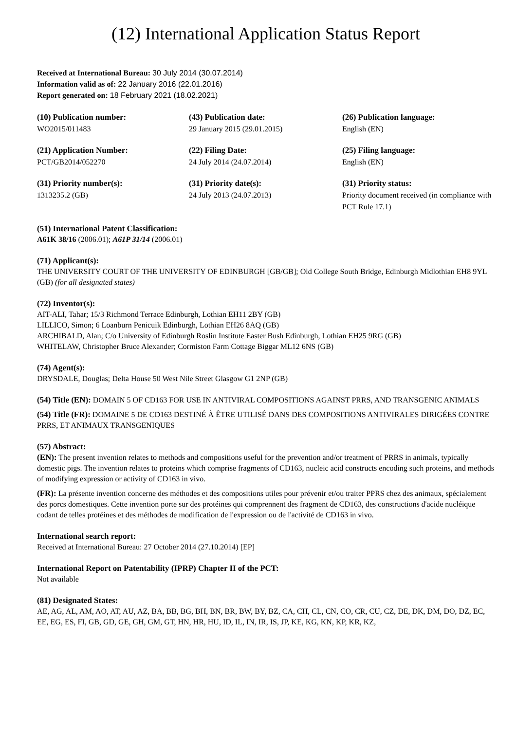(12) International Application Status Report
Received at International Bureau: 30 July 2014 (30.07.2014)
Information valid as of: 22 January 2016 (22.01.2016)
Report generated on: 18 February 2021 (18.02.2021)
(10) Publication number:
WO2015/011483
(43) Publication date:
29 January 2015 (29.01.2015)
(26) Publication language:
English (EN)
(21) Application Number:
PCT/GB2014/052270
(22) Filing Date:
24 July 2014 (24.07.2014)
(25) Filing language:
English (EN)
(31) Priority number(s):
1313235.2 (GB)
(31) Priority date(s):
24 July 2013 (24.07.2013)
(31) Priority status:
Priority document received (in compliance with PCT Rule 17.1)
(51) International Patent Classification:
A61K 38/16 (2006.01); A61P 31/14 (2006.01)
(71) Applicant(s):
THE UNIVERSITY COURT OF THE UNIVERSITY OF EDINBURGH [GB/GB]; Old College South Bridge, Edinburgh Midlothian EH8 9YL (GB) (for all designated states)
(72) Inventor(s):
AIT-ALI, Tahar; 15/3 Richmond Terrace Edinburgh, Lothian EH11 2BY (GB)
LILLICO, Simon; 6 Loanburn Penicuik Edinburgh, Lothian EH26 8AQ (GB)
ARCHIBALD, Alan; C/o University of Edinburgh Roslin Institute Easter Bush Edinburgh, Lothian EH25 9RG (GB)
WHITELAW, Christopher Bruce Alexander; Cormiston Farm Cottage Biggar ML12 6NS (GB)
(74) Agent(s):
DRYSDALE, Douglas; Delta House 50 West Nile Street Glasgow G1 2NP (GB)
(54) Title (EN): DOMAIN 5 OF CD163 FOR USE IN ANTIVIRAL COMPOSITIONS AGAINST PRRS, AND TRANSGENIC ANIMALS
(54) Title (FR): DOMAINE 5 DE CD163 DESTINÉ À ÊTRE UTILISÉ DANS DES COMPOSITIONS ANTIVIRALES DIRIGÉES CONTRE PRRS, ET ANIMAUX TRANSGENIQUES
(57) Abstract:
(EN): The present invention relates to methods and compositions useful for the prevention and/or treatment of PRRS in animals, typically domestic pigs. The invention relates to proteins which comprise fragments of CD163, nucleic acid constructs encoding such proteins, and methods of modifying expression or activity of CD163 in vivo.
(FR): La présente invention concerne des méthodes et des compositions utiles pour prévenir et/ou traiter PPRS chez des animaux, spécialement des porcs domestiques. Cette invention porte sur des protéines qui comprennent des fragment de CD163, des constructions d'acide nucléique codant de telles protéines et des méthodes de modification de l'expression ou de l'activité de CD163 in vivo.
International search report:
Received at International Bureau: 27 October 2014 (27.10.2014) [EP]
International Report on Patentability (IPRP) Chapter II of the PCT:
Not available
(81) Designated States:
AE, AG, AL, AM, AO, AT, AU, AZ, BA, BB, BG, BH, BN, BR, BW, BY, BZ, CA, CH, CL, CN, CO, CR, CU, CZ, DE, DK, DM, DO, DZ, EC, EE, EG, ES, FI, GB, GD, GE, GH, GM, GT, HN, HR, HU, ID, IL, IN, IR, IS, JP, KE, KG, KN, KP, KR, KZ,